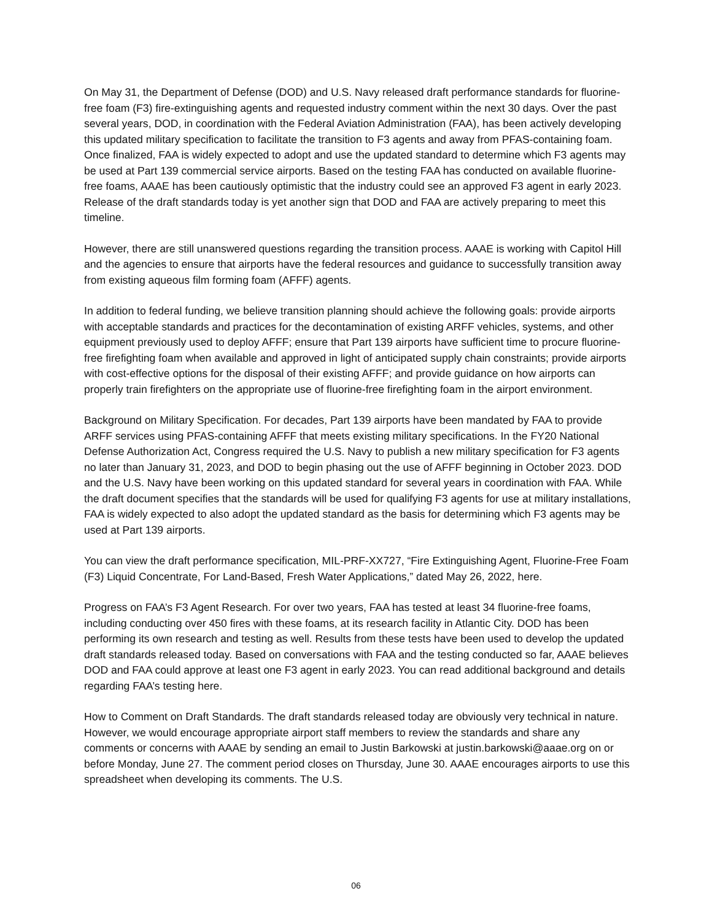On May 31, the Department of Defense (DOD) and U.S. Navy released draft performance standards for fluorine-free foam (F3) fire-extinguishing agents and requested industry comment within the next 30 days. Over the past several years, DOD, in coordination with the Federal Aviation Administration (FAA), has been actively developing this updated military specification to facilitate the transition to F3 agents and away from PFAS-containing foam. Once finalized, FAA is widely expected to adopt and use the updated standard to determine which F3 agents may be used at Part 139 commercial service airports. Based on the testing FAA has conducted on available fluorine-free foams, AAAE has been cautiously optimistic that the industry could see an approved F3 agent in early 2023. Release of the draft standards today is yet another sign that DOD and FAA are actively preparing to meet this timeline.
However, there are still unanswered questions regarding the transition process. AAAE is working with Capitol Hill and the agencies to ensure that airports have the federal resources and guidance to successfully transition away from existing aqueous film forming foam (AFFF) agents.
In addition to federal funding, we believe transition planning should achieve the following goals: provide airports with acceptable standards and practices for the decontamination of existing ARFF vehicles, systems, and other equipment previously used to deploy AFFF; ensure that Part 139 airports have sufficient time to procure fluorine-free firefighting foam when available and approved in light of anticipated supply chain constraints; provide airports with cost-effective options for the disposal of their existing AFFF; and provide guidance on how airports can properly train firefighters on the appropriate use of fluorine-free firefighting foam in the airport environment.
Background on Military Specification. For decades, Part 139 airports have been mandated by FAA to provide ARFF services using PFAS-containing AFFF that meets existing military specifications. In the FY20 National Defense Authorization Act, Congress required the U.S. Navy to publish a new military specification for F3 agents no later than January 31, 2023, and DOD to begin phasing out the use of AFFF beginning in October 2023. DOD and the U.S. Navy have been working on this updated standard for several years in coordination with FAA. While the draft document specifies that the standards will be used for qualifying F3 agents for use at military installations, FAA is widely expected to also adopt the updated standard as the basis for determining which F3 agents may be used at Part 139 airports.
You can view the draft performance specification, MIL-PRF-XX727, “Fire Extinguishing Agent, Fluorine-Free Foam (F3) Liquid Concentrate, For Land-Based, Fresh Water Applications,” dated May 26, 2022, here.
Progress on FAA’s F3 Agent Research. For over two years, FAA has tested at least 34 fluorine-free foams, including conducting over 450 fires with these foams, at its research facility in Atlantic City. DOD has been performing its own research and testing as well. Results from these tests have been used to develop the updated draft standards released today. Based on conversations with FAA and the testing conducted so far, AAAE believes DOD and FAA could approve at least one F3 agent in early 2023. You can read additional background and details regarding FAA’s testing here.
How to Comment on Draft Standards. The draft standards released today are obviously very technical in nature. However, we would encourage appropriate airport staff members to review the standards and share any comments or concerns with AAAE by sending an email to Justin Barkowski at justin.barkowski@aaae.org on or before Monday, June 27. The comment period closes on Thursday, June 30. AAAE encourages airports to use this spreadsheet when developing its comments. The U.S.
06